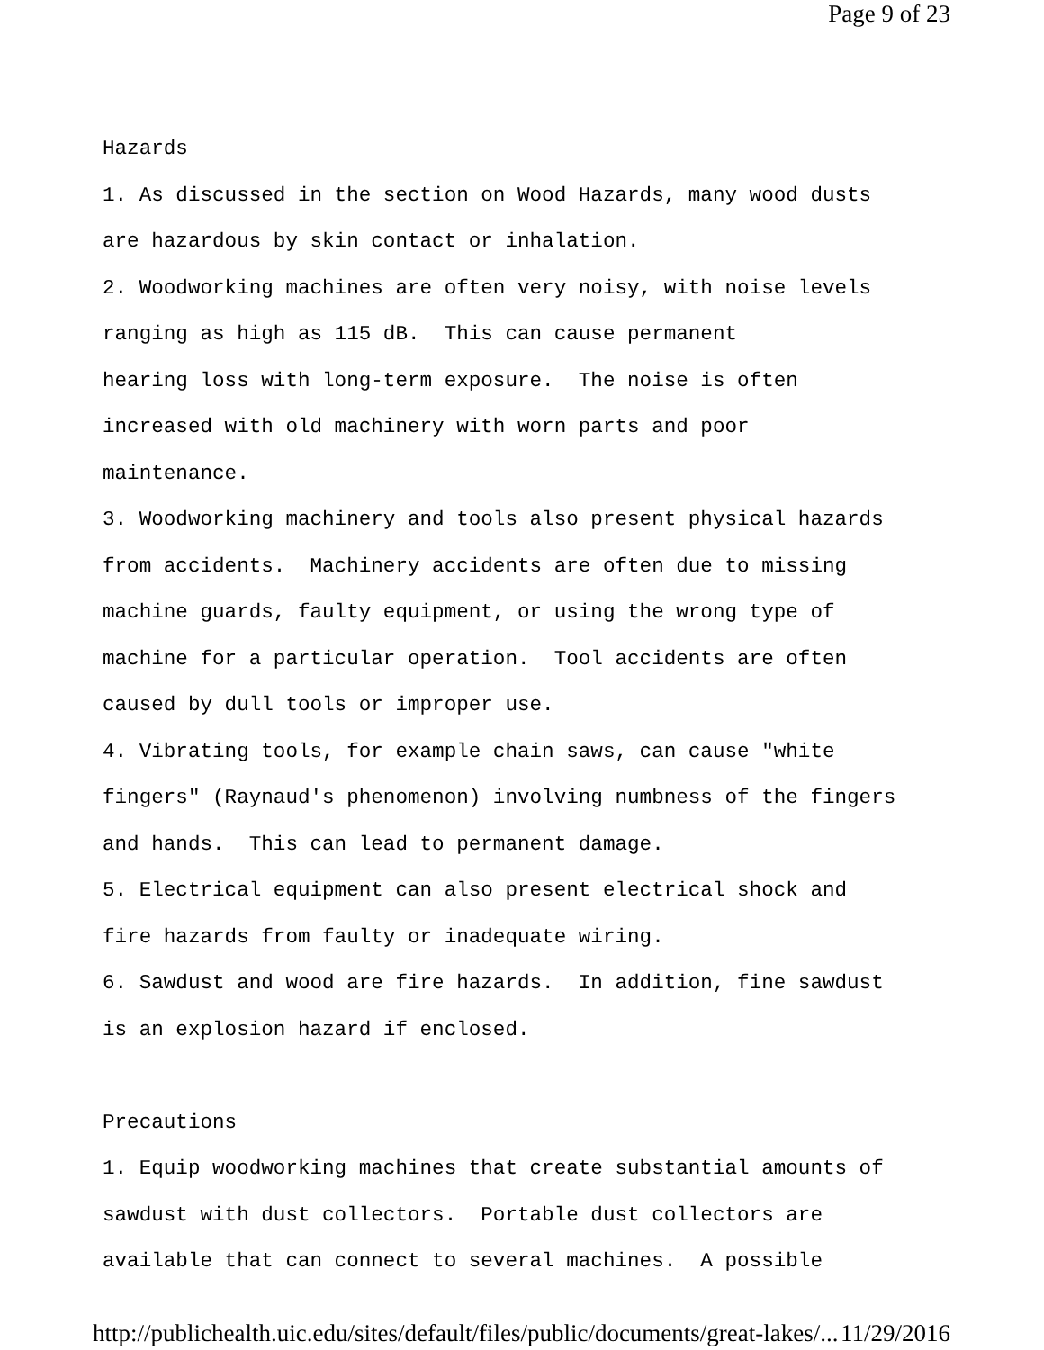Page 9 of 23
Hazards 1. As discussed in the section on Wood Hazards, many wood dusts are hazardous by skin contact or inhalation. 2. Woodworking machines are often very noisy, with noise levels ranging as high as 115 dB. This can cause permanent hearing loss with long-term exposure. The noise is often increased with old machinery with worn parts and poor maintenance. 3. Woodworking machinery and tools also present physical hazards from accidents. Machinery accidents are often due to missing machine guards, faulty equipment, or using the wrong type of machine for a particular operation. Tool accidents are often caused by dull tools or improper use. 4. Vibrating tools, for example chain saws, can cause "white fingers" (Raynaud's phenomenon) involving numbness of the fingers and hands. This can lead to permanent damage. 5. Electrical equipment can also present electrical shock and fire hazards from faulty or inadequate wiring. 6. Sawdust and wood are fire hazards. In addition, fine sawdust is an explosion hazard if enclosed. Precautions 1. Equip woodworking machines that create substantial amounts of sawdust with dust collectors. Portable dust collectors are available that can connect to several machines. A possible
http://publichealth.uic.edu/sites/default/files/public/documents/great-lakes/... 11/29/2016